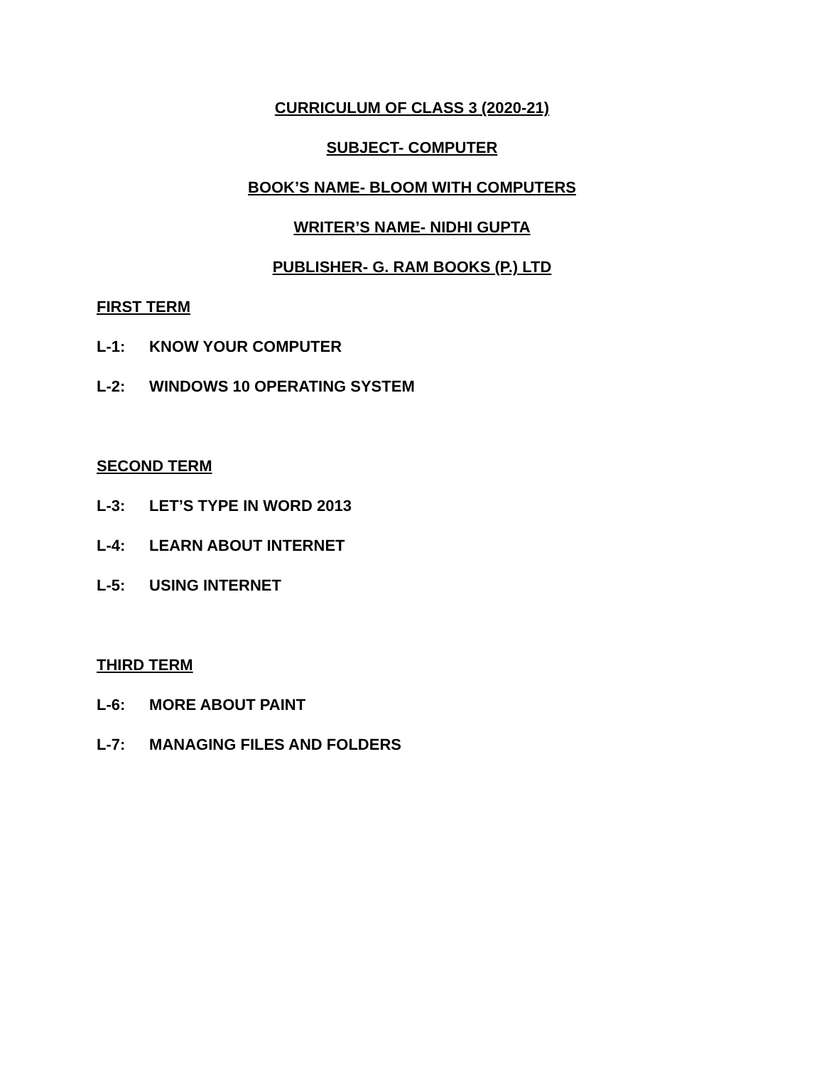CURRICULUM OF CLASS 3 (2020-21)
SUBJECT- COMPUTER
BOOK’S NAME- BLOOM WITH COMPUTERS
WRITER’S NAME- NIDHI GUPTA
PUBLISHER- G. RAM BOOKS (P.) LTD
FIRST TERM
L-1: KNOW YOUR COMPUTER
L-2: WINDOWS 10 OPERATING SYSTEM
SECOND TERM
L-3: LET’S TYPE IN WORD 2013
L-4: LEARN ABOUT INTERNET
L-5: USING INTERNET
THIRD TERM
L-6: MORE ABOUT PAINT
L-7: MANAGING FILES AND FOLDERS